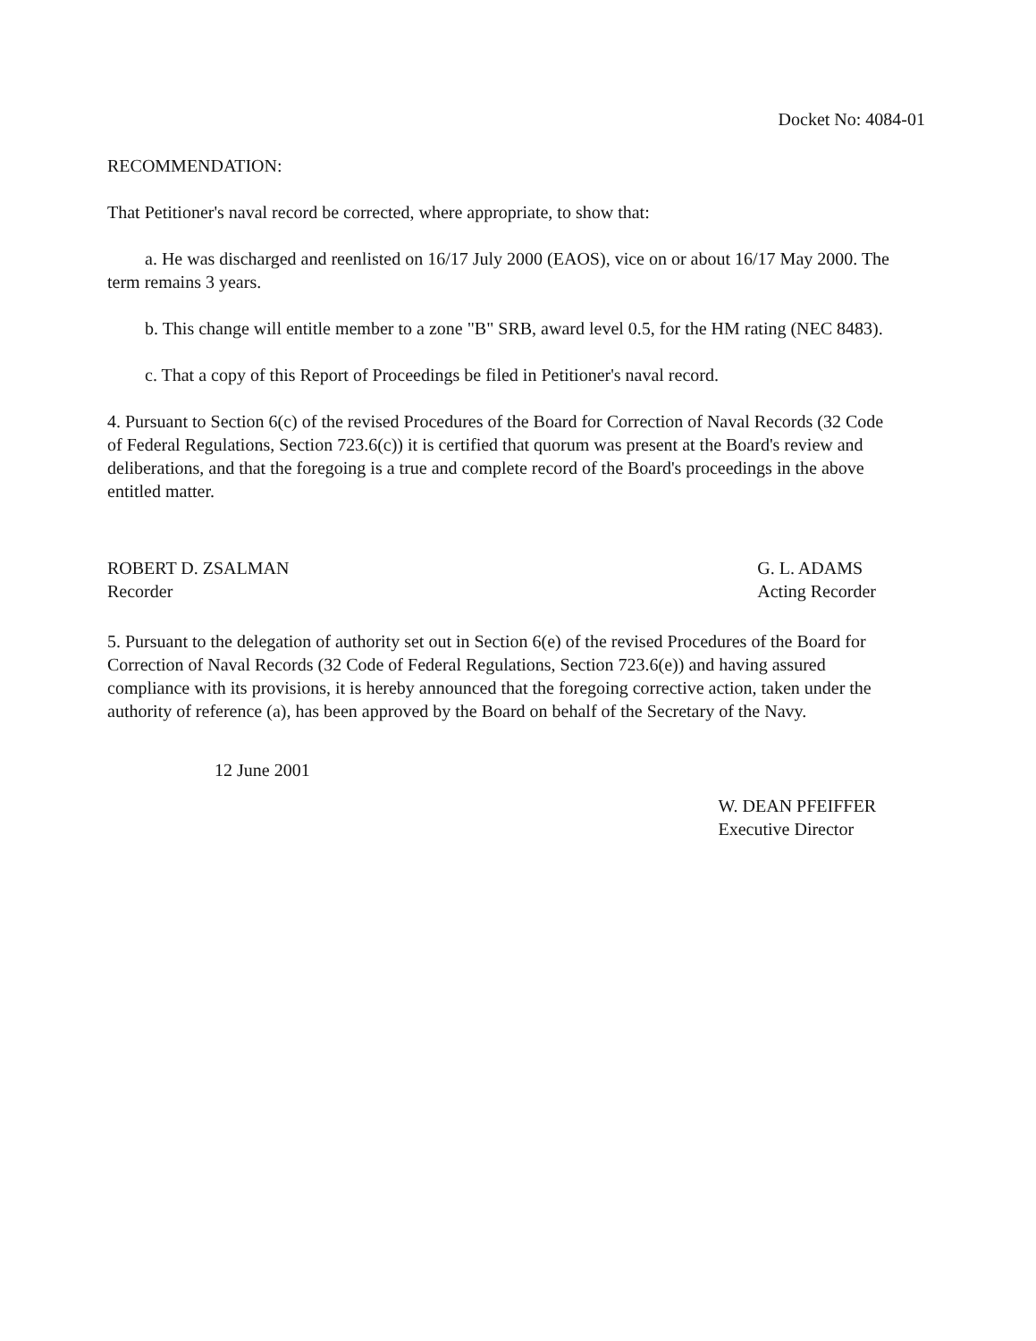Docket No: 4084-01
RECOMMENDATION:
That Petitioner's naval record be corrected, where appropriate, to show that:
a. He was discharged and reenlisted on 16/17 July 2000 (EAOS), vice on or about 16/17 May 2000. The term remains 3 years.
b. This change will entitle member to a zone "B" SRB, award level 0.5, for the HM rating (NEC 8483).
c. That a copy of this Report of Proceedings be filed in Petitioner's naval record.
4. Pursuant to Section 6(c) of the revised Procedures of the Board for Correction of Naval Records (32 Code of Federal Regulations, Section 723.6(c)) it is certified that quorum was present at the Board's review and deliberations, and that the foregoing is a true and complete record of the Board's proceedings in the above entitled matter.
ROBERT D. ZSALMAN
Recorder
G. L. ADAMS
Acting Recorder
5. Pursuant to the delegation of authority set out in Section 6(e) of the revised Procedures of the Board for Correction of Naval Records (32 Code of Federal Regulations, Section 723.6(e)) and having assured compliance with its provisions, it is hereby announced that the foregoing corrective action, taken under the authority of reference (a), has been approved by the Board on behalf of the Secretary of the Navy.
12 June 2001
W. DEAN PFEIFFER
Executive Director